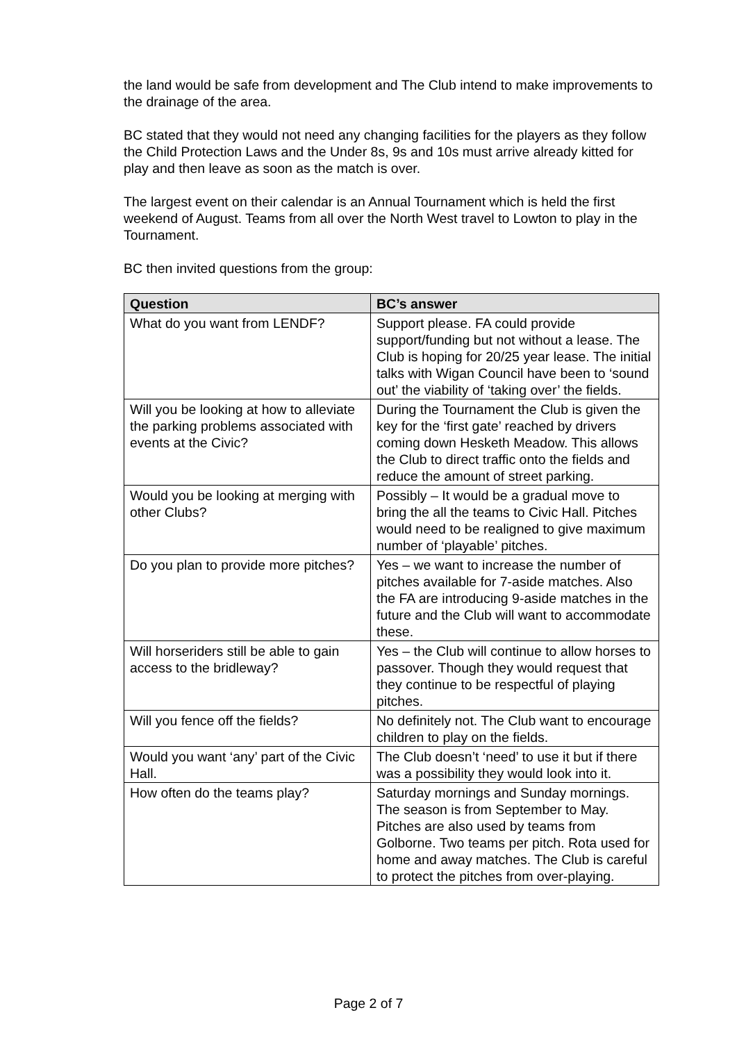the land would be safe from development and The Club intend to make improvements to the drainage of the area.
BC stated that they would not need any changing facilities for the players as they follow the Child Protection Laws and the Under 8s, 9s and 10s must arrive already kitted for play and then leave as soon as the match is over.
The largest event on their calendar is an Annual Tournament which is held the first weekend of August. Teams from all over the North West travel to Lowton to play in the Tournament.
BC then invited questions from the group:
| Question | BC’s answer |
| --- | --- |
| What do you want from LENDF? | Support please. FA could provide support/funding but not without a lease. The Club is hoping for 20/25 year lease. The initial talks with Wigan Council have been to ‘sound out’ the viability of ‘taking over’ the fields. |
| Will you be looking at how to alleviate the parking problems associated with events at the Civic? | During the Tournament the Club is given the key for the ‘first gate’ reached by drivers coming down Hesketh Meadow. This allows the Club to direct traffic onto the fields and reduce the amount of street parking. |
| Would you be looking at merging with other Clubs? | Possibly – It would be a gradual move to bring the all the teams to Civic Hall. Pitches would need to be realigned to give maximum number of ‘playable’ pitches. |
| Do you plan to provide more pitches? | Yes – we want to increase the number of pitches available for 7-aside matches. Also the FA are introducing 9-aside matches in the future and the Club will want to accommodate these. |
| Will horseriders still be able to gain access to the bridleway? | Yes – the Club will continue to allow horses to passover. Though they would request that they continue to be respectful of playing pitches. |
| Will you fence off the fields? | No definitely not. The Club want to encourage children to play on the fields. |
| Would you want ‘any’ part of the Civic Hall. | The Club doesn’t ‘need’ to use it but if there was a possibility they would look into it. |
| How often do the teams play? | Saturday mornings and Sunday mornings. The season is from September to May. Pitches are also used by teams from Golborne. Two teams per pitch. Rota used for home and away matches. The Club is careful to protect the pitches from over-playing. |
Page 2 of 7